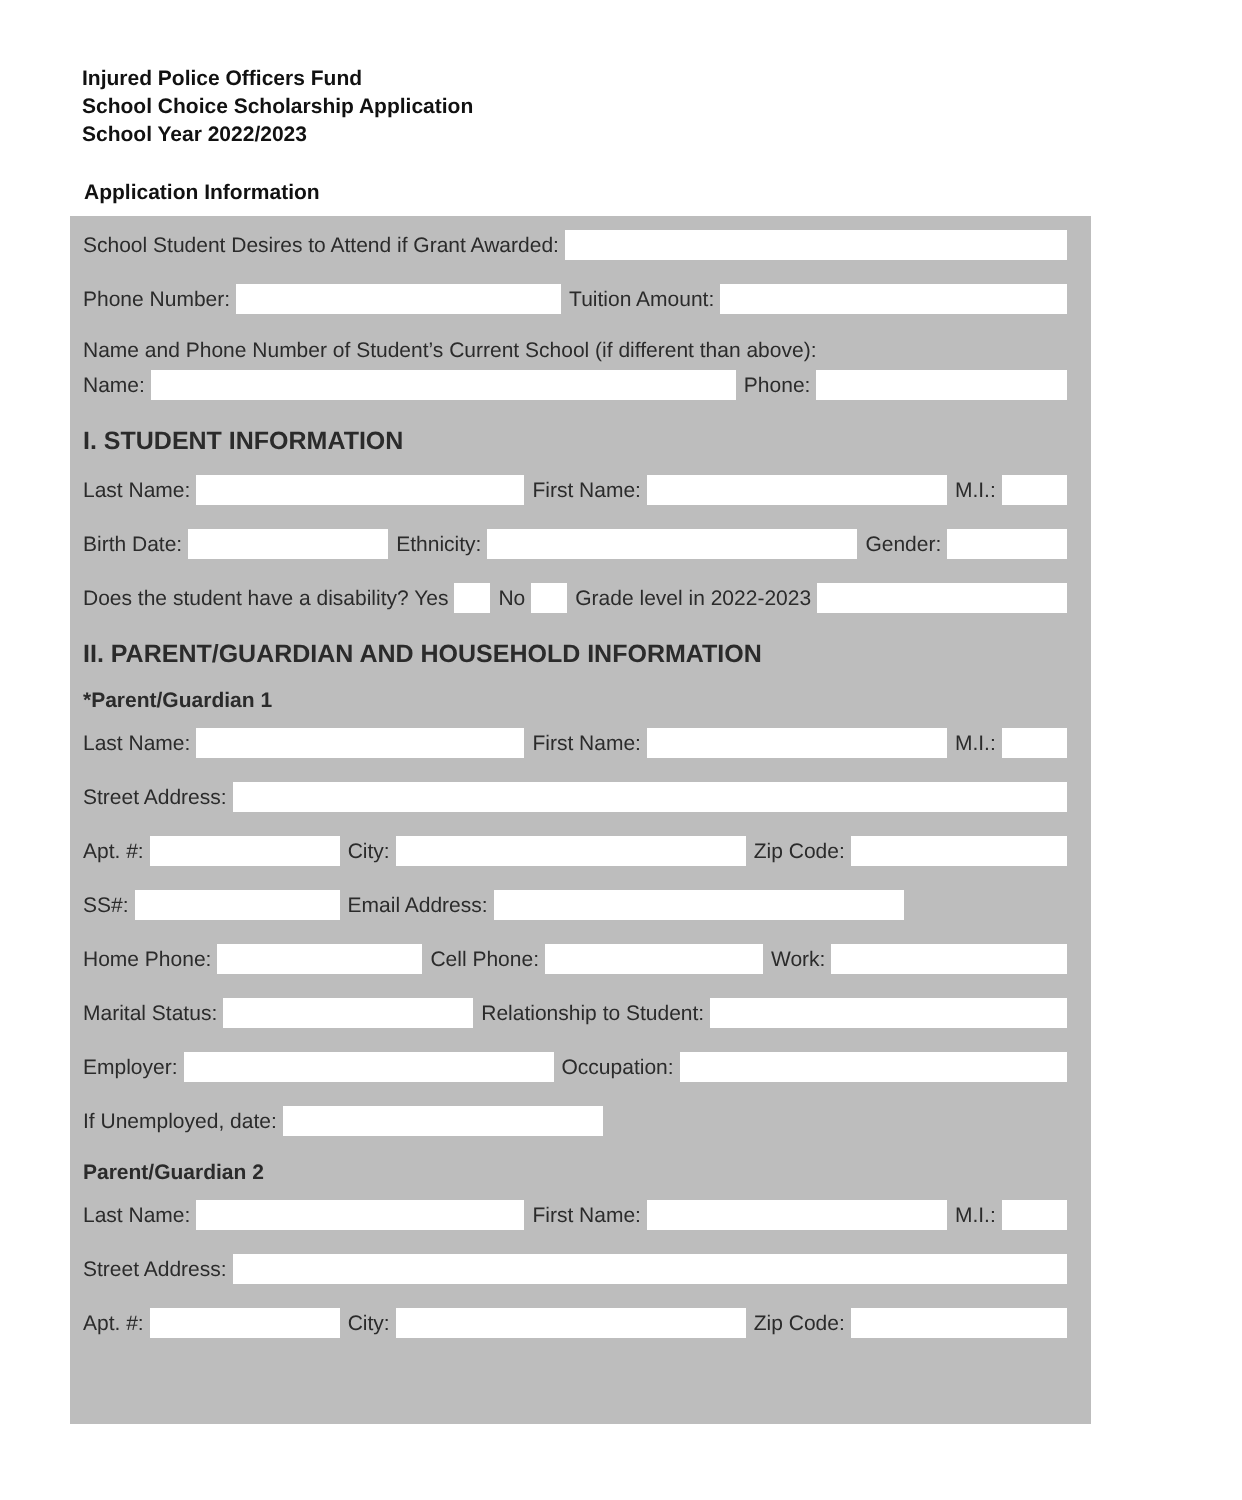Injured Police Officers Fund
School Choice Scholarship Application
School Year 2022/2023
Application Information
School Student Desires to Attend if Grant Awarded:
Phone Number: Tuition Amount:
Name and Phone Number of Student’s Current School (if different than above):
Name: Phone:
I. STUDENT INFORMATION
Last Name: First Name: M.I.:
Birth Date: Ethnicity: Gender:
Does the student have a disability? Yes No Grade level in 2022-2023
II. PARENT/GUARDIAN AND HOUSEHOLD INFORMATION
*Parent/Guardian 1
Last Name: First Name: M.I.:
Street Address:
Apt. #: City: Zip Code:
SS#: Email Address:
Home Phone: Cell Phone: Work:
Marital Status: Relationship to Student:
Employer: Occupation:
If Unemployed, date:
Parent/Guardian 2
Last Name: First Name: M.I.:
Street Address:
Apt. #: City: Zip Code: